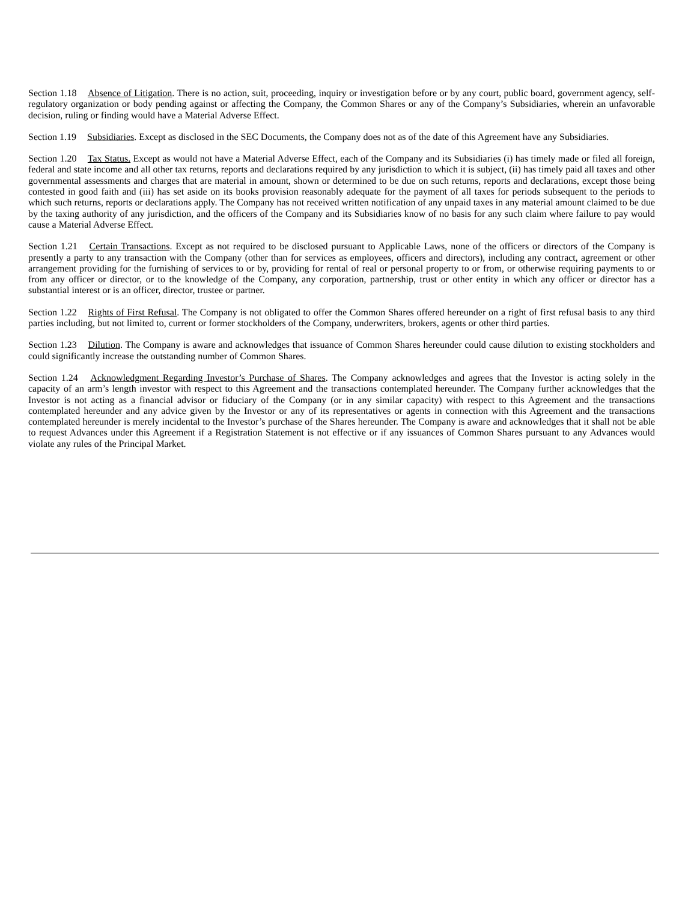Section 1.18 Absence of Litigation. There is no action, suit, proceeding, inquiry or investigation before or by any court, public board, government agency, self-regulatory organization or body pending against or affecting the Company, the Common Shares or any of the Company’s Subsidiaries, wherein an unfavorable decision, ruling or finding would have a Material Adverse Effect.
Section 1.19 Subsidiaries. Except as disclosed in the SEC Documents, the Company does not as of the date of this Agreement have any Subsidiaries.
Section 1.20 Tax Status. Except as would not have a Material Adverse Effect, each of the Company and its Subsidiaries (i) has timely made or filed all foreign, federal and state income and all other tax returns, reports and declarations required by any jurisdiction to which it is subject, (ii) has timely paid all taxes and other governmental assessments and charges that are material in amount, shown or determined to be due on such returns, reports and declarations, except those being contested in good faith and (iii) has set aside on its books provision reasonably adequate for the payment of all taxes for periods subsequent to the periods to which such returns, reports or declarations apply. The Company has not received written notification of any unpaid taxes in any material amount claimed to be due by the taxing authority of any jurisdiction, and the officers of the Company and its Subsidiaries know of no basis for any such claim where failure to pay would cause a Material Adverse Effect.
Section 1.21 Certain Transactions. Except as not required to be disclosed pursuant to Applicable Laws, none of the officers or directors of the Company is presently a party to any transaction with the Company (other than for services as employees, officers and directors), including any contract, agreement or other arrangement providing for the furnishing of services to or by, providing for rental of real or personal property to or from, or otherwise requiring payments to or from any officer or director, or to the knowledge of the Company, any corporation, partnership, trust or other entity in which any officer or director has a substantial interest or is an officer, director, trustee or partner.
Section 1.22 Rights of First Refusal. The Company is not obligated to offer the Common Shares offered hereunder on a right of first refusal basis to any third parties including, but not limited to, current or former stockholders of the Company, underwriters, brokers, agents or other third parties.
Section 1.23 Dilution. The Company is aware and acknowledges that issuance of Common Shares hereunder could cause dilution to existing stockholders and could significantly increase the outstanding number of Common Shares.
Section 1.24 Acknowledgment Regarding Investor’s Purchase of Shares. The Company acknowledges and agrees that the Investor is acting solely in the capacity of an arm’s length investor with respect to this Agreement and the transactions contemplated hereunder. The Company further acknowledges that the Investor is not acting as a financial advisor or fiduciary of the Company (or in any similar capacity) with respect to this Agreement and the transactions contemplated hereunder and any advice given by the Investor or any of its representatives or agents in connection with this Agreement and the transactions contemplated hereunder is merely incidental to the Investor’s purchase of the Shares hereunder. The Company is aware and acknowledges that it shall not be able to request Advances under this Agreement if a Registration Statement is not effective or if any issuances of Common Shares pursuant to any Advances would violate any rules of the Principal Market.